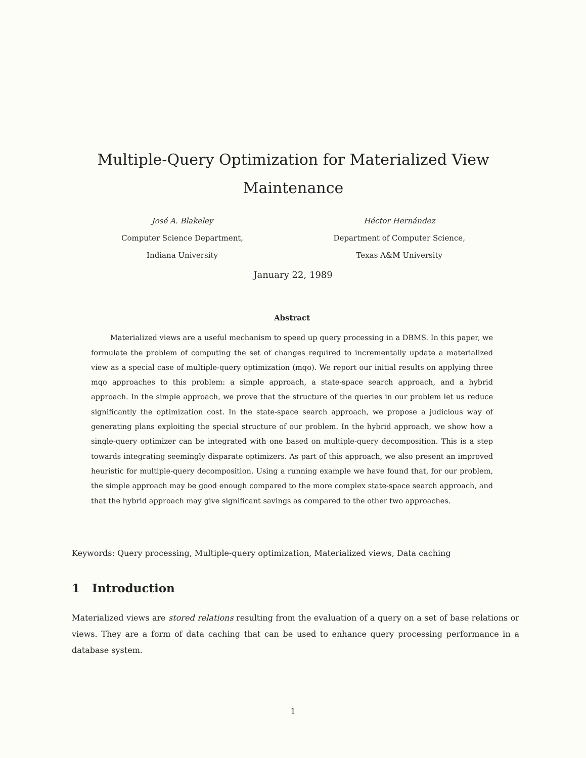Multiple-Query Optimization for Materialized View Maintenance
José A. Blakeley
Computer Science Department,
Indiana University
Héctor Hernández
Department of Computer Science,
Texas A&M University
January 22, 1989
Abstract
Materialized views are a useful mechanism to speed up query processing in a DBMS. In this paper, we formulate the problem of computing the set of changes required to incrementally update a materialized view as a special case of multiple-query optimization (mqo). We report our initial results on applying three mqo approaches to this problem: a simple approach, a state-space search approach, and a hybrid approach. In the simple approach, we prove that the structure of the queries in our problem let us reduce significantly the optimization cost. In the state-space search approach, we propose a judicious way of generating plans exploiting the special structure of our problem. In the hybrid approach, we show how a single-query optimizer can be integrated with one based on multiple-query decomposition. This is a step towards integrating seemingly disparate optimizers. As part of this approach, we also present an improved heuristic for multiple-query decomposition. Using a running example we have found that, for our problem, the simple approach may be good enough compared to the more complex state-space search approach, and that the hybrid approach may give significant savings as compared to the other two approaches.
Keywords: Query processing, Multiple-query optimization, Materialized views, Data caching
1 Introduction
Materialized views are stored relations resulting from the evaluation of a query on a set of base relations or views. They are a form of data caching that can be used to enhance query processing performance in a database system.
1